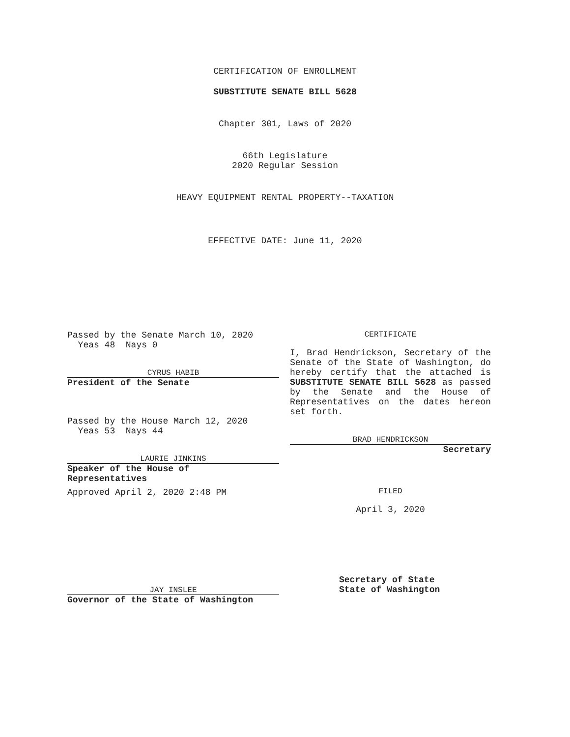CERTIFICATION OF ENROLLMENT
SUBSTITUTE SENATE BILL 5628
Chapter 301, Laws of 2020
66th Legislature
2020 Regular Session
HEAVY EQUIPMENT RENTAL PROPERTY--TAXATION
EFFECTIVE DATE: June 11, 2020
Passed by the Senate March 10, 2020
Yeas 48 Nays 0
CYRUS HABIB
President of the Senate
Passed by the House March 12, 2020
Yeas 53 Nays 44
LAURIE JINKINS
Speaker of the House of
Representatives
Approved April 2, 2020 2:48 PM
JAY INSLEE
Governor of the State of Washington
CERTIFICATE
I, Brad Hendrickson, Secretary of the Senate of the State of Washington, do hereby certify that the attached is SUBSTITUTE SENATE BILL 5628 as passed by the Senate and the House of Representatives on the dates hereon set forth.
BRAD HENDRICKSON
Secretary
FILED
April 3, 2020
Secretary of State
State of Washington